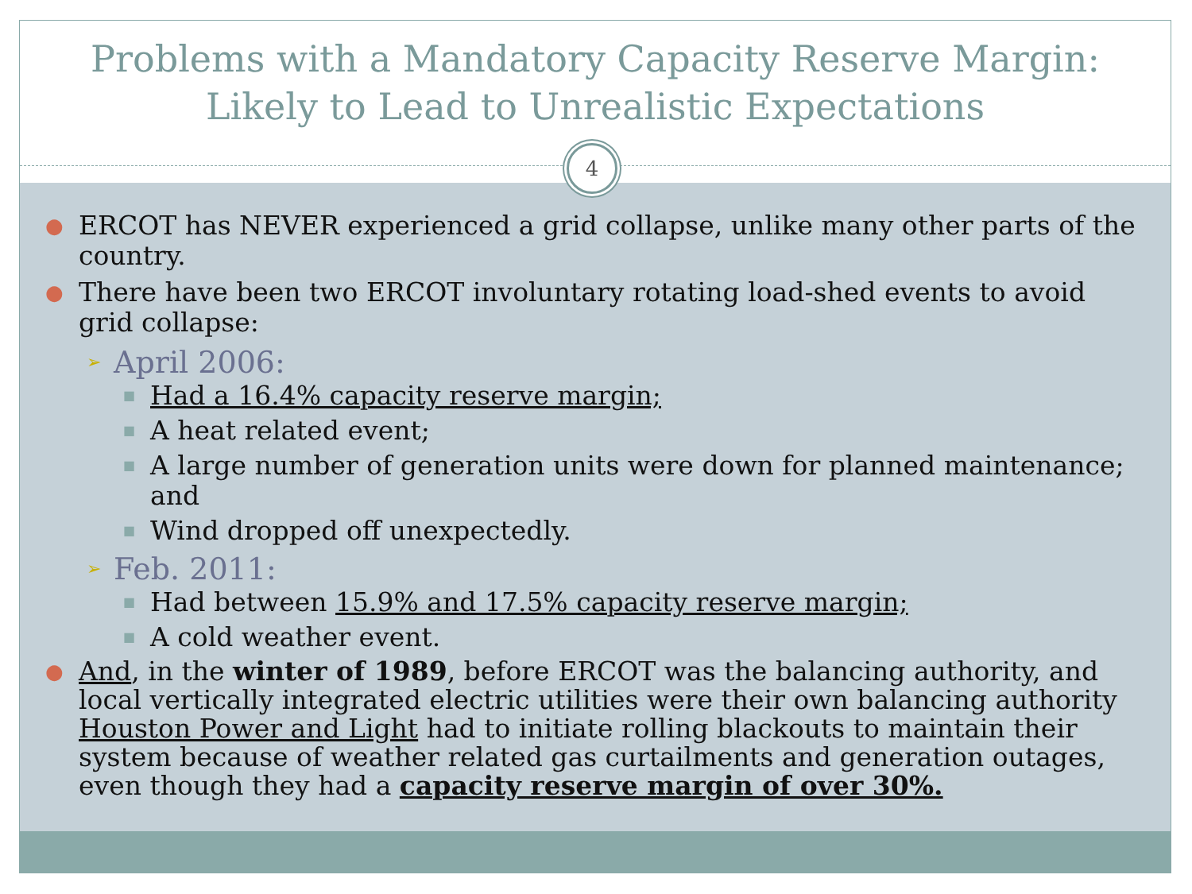Problems with a Mandatory Capacity Reserve Margin:
Likely to Lead to Unrealistic Expectations
4
● ERCOT has NEVER experienced a grid collapse, unlike many other parts of the country.
● There have been two ERCOT involuntary rotating load-shed events to avoid grid collapse:
➢ April 2006:
■ Had a 16.4% capacity reserve margin;
■ A heat related event;
■ A large number of generation units were down for planned maintenance; and
■ Wind dropped off unexpectedly.
➢ Feb. 2011:
■ Had between 15.9% and 17.5% capacity reserve margin;
■ A cold weather event.
● And, in the winter of 1989, before ERCOT was the balancing authority, and local vertically integrated electric utilities were their own balancing authority Houston Power and Light had to initiate rolling blackouts to maintain their system because of weather related gas curtailments and generation outages, even though they had a capacity reserve margin of over 30%.